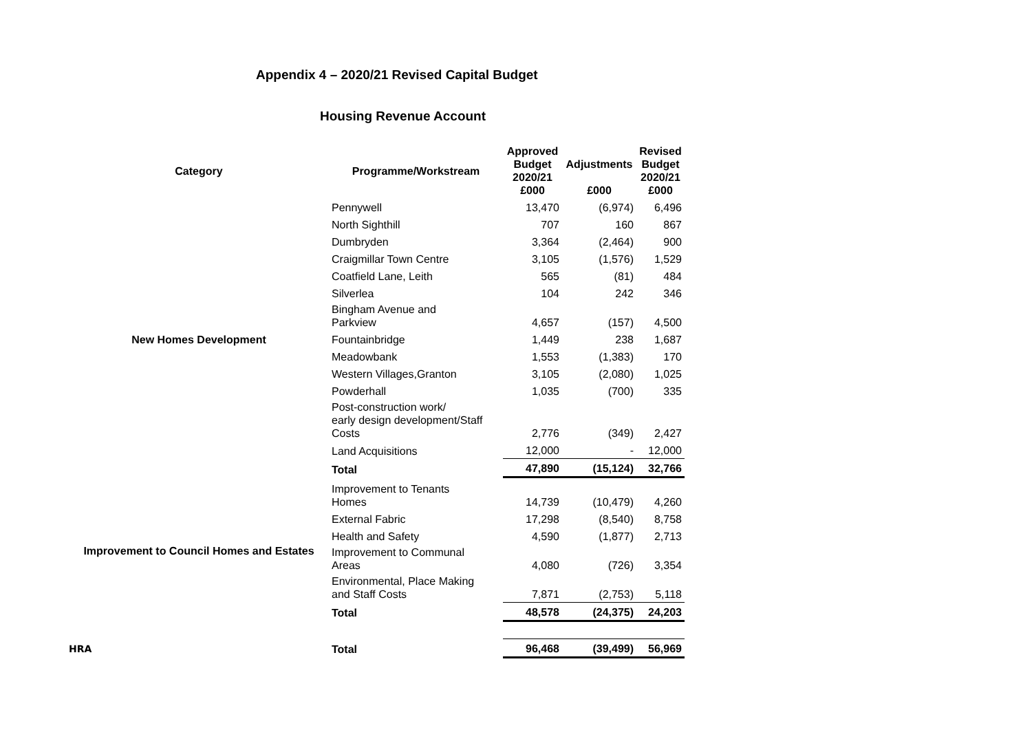Appendix 4 – 2020/21 Revised Capital Budget
Housing Revenue Account
| Category | Programme/Workstream | Approved Budget 2020/21 £000 | Adjustments £000 | Revised Budget 2020/21 £000 |
| --- | --- | --- | --- | --- |
| New Homes Development | Pennywell | 13,470 | (6,974) | 6,496 |
| | North Sighthill | 707 | 160 | 867 |
| | Dumbryden | 3,364 | (2,464) | 900 |
| | Craigmillar Town Centre | 3,105 | (1,576) | 1,529 |
| | Coatfield Lane, Leith | 565 | (81) | 484 |
| | Silverlea | 104 | 242 | 346 |
| | Bingham Avenue and Parkview | 4,657 | (157) | 4,500 |
| | Fountainbridge | 1,449 | 238 | 1,687 |
| | Meadowbank | 1,553 | (1,383) | 170 |
| | Western Villages,Granton | 3,105 | (2,080) | 1,025 |
| | Powderhall | 1,035 | (700) | 335 |
| | Post-construction work/ early design development/Staff Costs | 2,776 | (349) | 2,427 |
| | Land Acquisitions | 12,000 | - | 12,000 |
| | Total | 47,890 | (15,124) | 32,766 |
| Improvement to Council Homes and Estates | Improvement to Tenants Homes | 14,739 | (10,479) | 4,260 |
| | External Fabric | 17,298 | (8,540) | 8,758 |
| | Health and Safety | 4,590 | (1,877) | 2,713 |
| | Improvement to Communal Areas | 4,080 | (726) | 3,354 |
| | Environmental, Place Making and Staff Costs | 7,871 | (2,753) | 5,118 |
| | Total | 48,578 | (24,375) | 24,203 |
| HRA | Total | 96,468 | (39,499) | 56,969 |